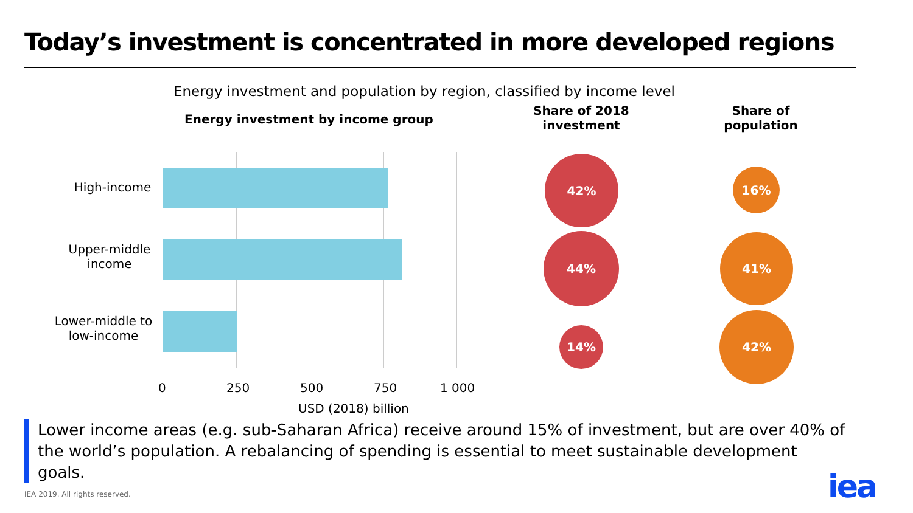Today’s investment is concentrated in more developed regions
Energy investment and population by region, classified by income level
Energy investment by income group
Share of 2018 investment
Share of population
High-income
Upper-middle income
Lower-middle to low-income
0 250 500 750 1 000
USD (2018) billion
42%
44%
14%
16%
41%
42%
Lower income areas (e.g. sub-Saharan Africa) receive around 15% of investment, but are over 40% of the world’s population. A rebalancing of spending is essential to meet sustainable development goals.
IEA 2019. All rights reserved. iea